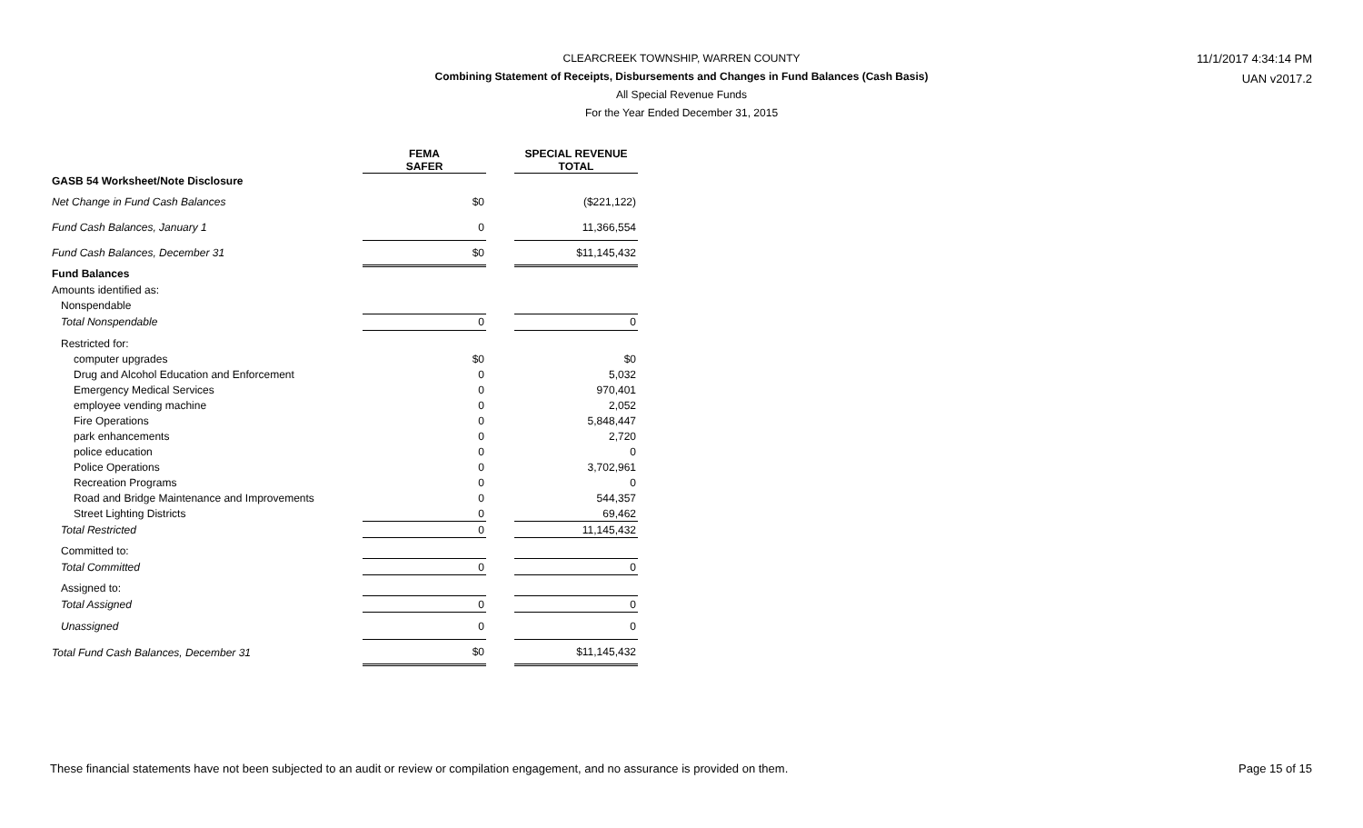CLEARCREEK TOWNSHIP, WARREN COUNTY
Combining Statement of Receipts, Disbursements and Changes in Fund Balances (Cash Basis)
All Special Revenue Funds
For the Year Ended December 31, 2015
11/1/2017 4:34:14 PM
UAN v2017.2
| | FEMA SAFER | | SPECIAL REVENUE TOTAL |
| --- | --- | --- | --- |
| GASB 54 Worksheet/Note Disclosure | | | |
| Net Change in Fund Cash Balances | $0 | | ($221,122) |
| Fund Cash Balances, January 1 | 0 | | 11,366,554 |
| Fund Cash Balances, December 31 | $0 | | $11,145,432 |
| Fund Balances | | | |
| Amounts identified as: | | | |
| Nonspendable | | | |
| Total Nonspendable | 0 | | 0 |
| Restricted for: | | | |
| computer upgrades | $0 | | $0 |
| Drug and Alcohol Education and Enforcement | 0 | | 5,032 |
| Emergency Medical Services | 0 | | 970,401 |
| employee vending machine | 0 | | 2,052 |
| Fire Operations | 0 | | 5,848,447 |
| park enhancements | 0 | | 2,720 |
| police education | 0 | | 0 |
| Police Operations | 0 | | 3,702,961 |
| Recreation Programs | 0 | | 0 |
| Road and Bridge Maintenance and Improvements | 0 | | 544,357 |
| Street Lighting Districts | 0 | | 69,462 |
| Total Restricted | 0 | | 11,145,432 |
| Committed to: | | | |
| Total Committed | 0 | | 0 |
| Assigned to: | | | |
| Total Assigned | 0 | | 0 |
| Unassigned | 0 | | 0 |
| Total Fund Cash Balances, December 31 | $0 | | $11,145,432 |
These financial statements have not been subjected to an audit or review or compilation engagement, and no assurance is provided on them. Page 15 of 15